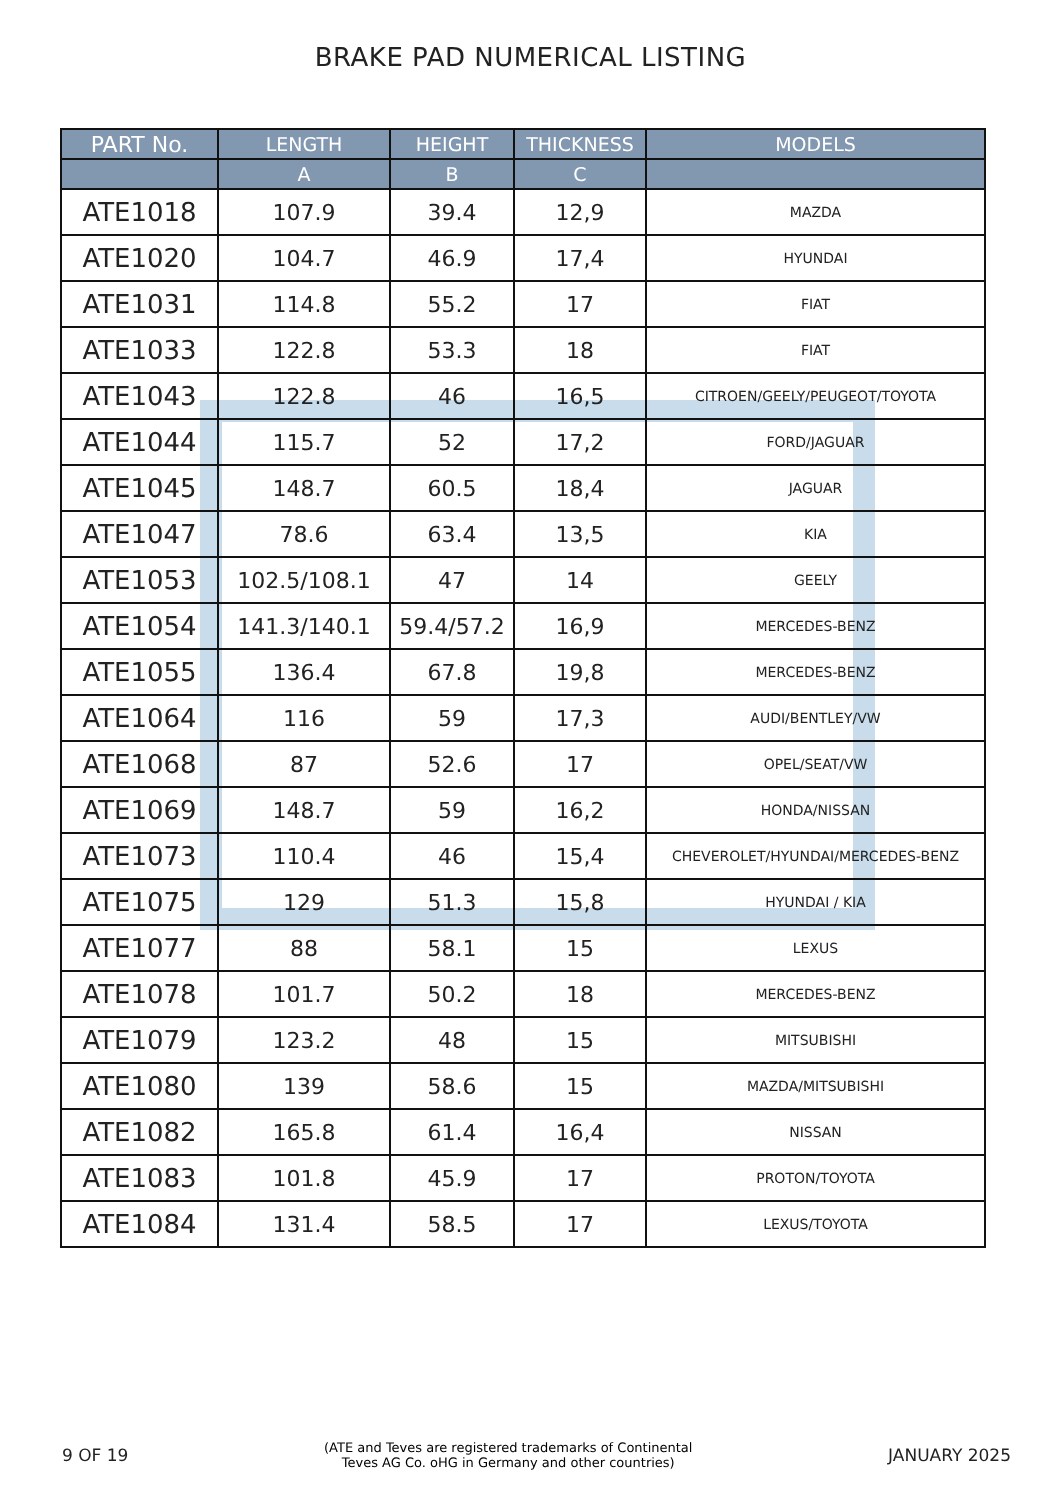BRAKE PAD NUMERICAL LISTING
| PART No. | LENGTH | HEIGHT | THICKNESS | MODELS |
| --- | --- | --- | --- | --- |
| | A | B | C | |
| ATE1018 | 107.9 | 39.4 | 12,9 | MAZDA |
| ATE1020 | 104.7 | 46.9 | 17,4 | HYUNDAI |
| ATE1031 | 114.8 | 55.2 | 17 | FIAT |
| ATE1033 | 122.8 | 53.3 | 18 | FIAT |
| ATE1043 | 122.8 | 46 | 16,5 | CITROEN/GEELY/PEUGEOT/TOYOTA |
| ATE1044 | 115.7 | 52 | 17,2 | FORD/JAGUAR |
| ATE1045 | 148.7 | 60.5 | 18,4 | JAGUAR |
| ATE1047 | 78.6 | 63.4 | 13,5 | KIA |
| ATE1053 | 102.5/108.1 | 47 | 14 | GEELY |
| ATE1054 | 141.3/140.1 | 59.4/57.2 | 16,9 | MERCEDES-BENZ |
| ATE1055 | 136.4 | 67.8 | 19,8 | MERCEDES-BENZ |
| ATE1064 | 116 | 59 | 17,3 | AUDI/BENTLEY/VW |
| ATE1068 | 87 | 52.6 | 17 | OPEL/SEAT/VW |
| ATE1069 | 148.7 | 59 | 16,2 | HONDA/NISSAN |
| ATE1073 | 110.4 | 46 | 15,4 | CHEVEROLET/HYUNDAI/MERCEDES-BENZ |
| ATE1075 | 129 | 51.3 | 15,8 | HYUNDAI / KIA |
| ATE1077 | 88 | 58.1 | 15 | LEXUS |
| ATE1078 | 101.7 | 50.2 | 18 | MERCEDES-BENZ |
| ATE1079 | 123.2 | 48 | 15 | MITSUBISHI |
| ATE1080 | 139 | 58.6 | 15 | MAZDA/MITSUBISHI |
| ATE1082 | 165.8 | 61.4 | 16,4 | NISSAN |
| ATE1083 | 101.8 | 45.9 | 17 | PROTON/TOYOTA |
| ATE1084 | 131.4 | 58.5 | 17 | LEXUS/TOYOTA |
9 OF 19 (ATE and Teves are registered trademarks of Continental
Teves AG Co. oHG in Germany and other countries) JANUARY 2025